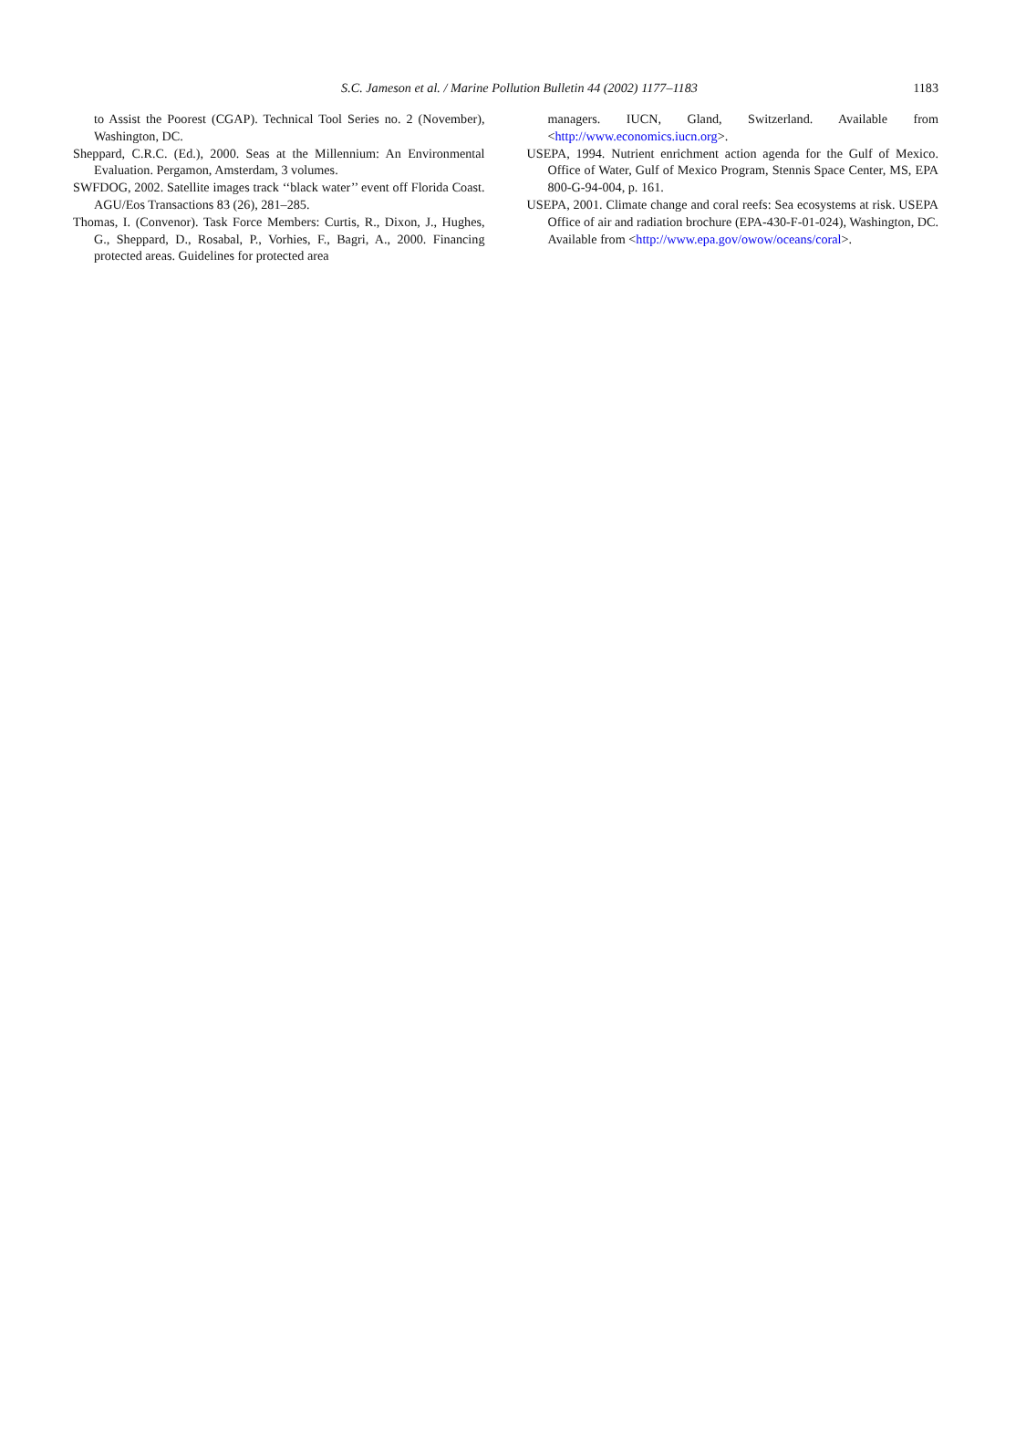S.C. Jameson et al. / Marine Pollution Bulletin 44 (2002) 1177–1183
1183
to Assist the Poorest (CGAP). Technical Tool Series no. 2 (November), Washington, DC.
Sheppard, C.R.C. (Ed.), 2000. Seas at the Millennium: An Environmental Evaluation. Pergamon, Amsterdam, 3 volumes.
SWFDOG, 2002. Satellite images track ‘‘black water’’ event off Florida Coast. AGU/Eos Transactions 83 (26), 281–285.
Thomas, I. (Convenor). Task Force Members: Curtis, R., Dixon, J., Hughes, G., Sheppard, D., Rosabal, P., Vorhies, F., Bagri, A., 2000. Financing protected areas. Guidelines for protected area
managers. IUCN, Gland, Switzerland. Available from <http://www.economics.iucn.org>.
USEPA, 1994. Nutrient enrichment action agenda for the Gulf of Mexico. Office of Water, Gulf of Mexico Program, Stennis Space Center, MS, EPA 800-G-94-004, p. 161.
USEPA, 2001. Climate change and coral reefs: Sea ecosystems at risk. USEPA Office of air and radiation brochure (EPA-430-F-01-024), Washington, DC. Available from <http://www.epa.gov/owow/oceans/coral>.